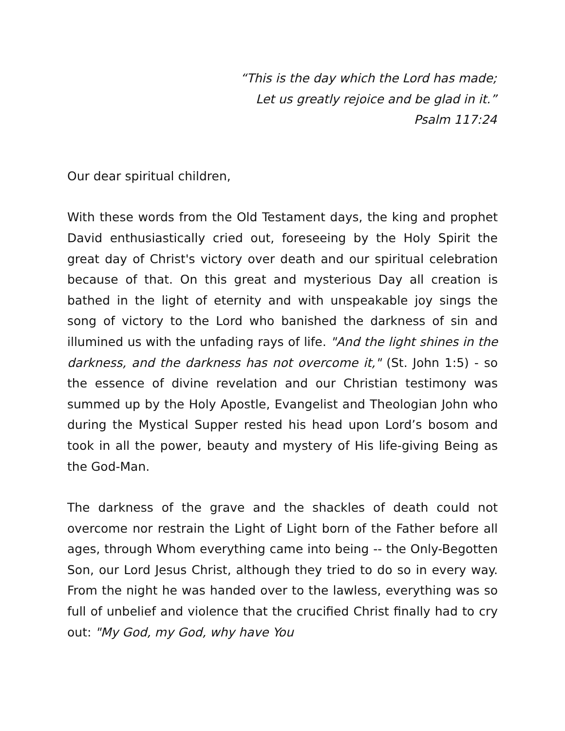“This is the day which the Lord has made;
Let us greatly rejoice and be glad in it.”
Psalm 117:24
Our dear spiritual children,
With these words from the Old Testament days, the king and prophet David enthusiastically cried out, foreseeing by the Holy Spirit the great day of Christ's victory over death and our spiritual celebration because of that. On this great and mysterious Day all creation is bathed in the light of eternity and with unspeakable joy sings the song of victory to the Lord who banished the darkness of sin and illumined us with the unfading rays of life. "And the light shines in the darkness, and the darkness has not overcome it," (St. John 1:5) - so the essence of divine revelation and our Christian testimony was summed up by the Holy Apostle, Evangelist and Theologian John who during the Mystical Supper rested his head upon Lord’s bosom and took in all the power, beauty and mystery of His life-giving Being as the God-Man.
The darkness of the grave and the shackles of death could not overcome nor restrain the Light of Light born of the Father before all ages, through Whom everything came into being -- the Only-Begotten Son, our Lord Jesus Christ, although they tried to do so in every way. From the night he was handed over to the lawless, everything was so full of unbelief and violence that the crucified Christ finally had to cry out: "My God, my God, why have You